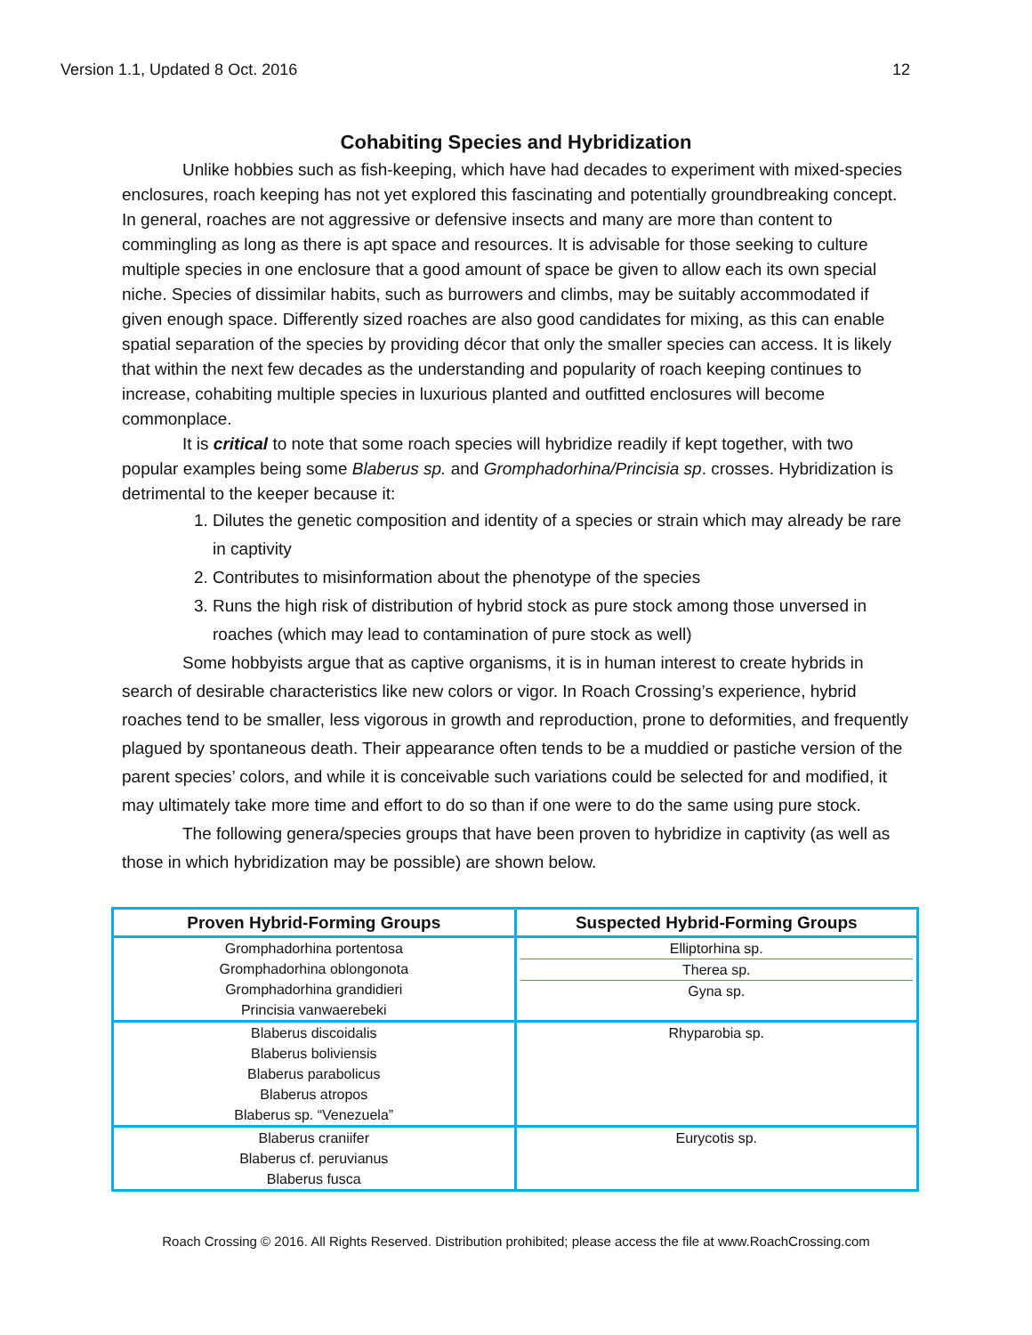Version 1.1, Updated 8 Oct. 2016 12
Cohabiting Species and Hybridization
Unlike hobbies such as fish-keeping, which have had decades to experiment with mixed-species enclosures, roach keeping has not yet explored this fascinating and potentially groundbreaking concept. In general, roaches are not aggressive or defensive insects and many are more than content to commingling as long as there is apt space and resources. It is advisable for those seeking to culture multiple species in one enclosure that a good amount of space be given to allow each its own special niche. Species of dissimilar habits, such as burrowers and climbs, may be suitably accommodated if given enough space. Differently sized roaches are also good candidates for mixing, as this can enable spatial separation of the species by providing décor that only the smaller species can access. It is likely that within the next few decades as the understanding and popularity of roach keeping continues to increase, cohabiting multiple species in luxurious planted and outfitted enclosures will become commonplace.
It is critical to note that some roach species will hybridize readily if kept together, with two popular examples being some Blaberus sp. and Gromphadorhina/Princisia sp. crosses. Hybridization is detrimental to the keeper because it:
1. Dilutes the genetic composition and identity of a species or strain which may already be rare in captivity
2. Contributes to misinformation about the phenotype of the species
3. Runs the high risk of distribution of hybrid stock as pure stock among those unversed in roaches (which may lead to contamination of pure stock as well)
Some hobbyists argue that as captive organisms, it is in human interest to create hybrids in search of desirable characteristics like new colors or vigor. In Roach Crossing’s experience, hybrid roaches tend to be smaller, less vigorous in growth and reproduction, prone to deformities, and frequently plagued by spontaneous death. Their appearance often tends to be a muddied or pastiche version of the parent species’ colors, and while it is conceivable such variations could be selected for and modified, it may ultimately take more time and effort to do so than if one were to do the same using pure stock.
The following genera/species groups that have been proven to hybridize in captivity (as well as those in which hybridization may be possible) are shown below.
| Proven Hybrid-Forming Groups | Suspected Hybrid-Forming Groups |
| --- | --- |
| Gromphadorhina portentosa Gromphadorhina oblongonota Gromphadorhina grandidieri Princisia vanwaerebeki | Elliptorhina sp. Therea sp. Gyna sp. |
| Blaberus discoidalis Blaberus boliviensis Blaberus parabolicus Blaberus atropos Blaberus sp. “Venezuela” | Rhyparobia sp. |
| Blaberus craniifer Blaberus cf. peruvianus Blaberus fusca | Eurycotis sp. |
Roach Crossing © 2016. All Rights Reserved. Distribution prohibited; please access the file at www.RoachCrossing.com